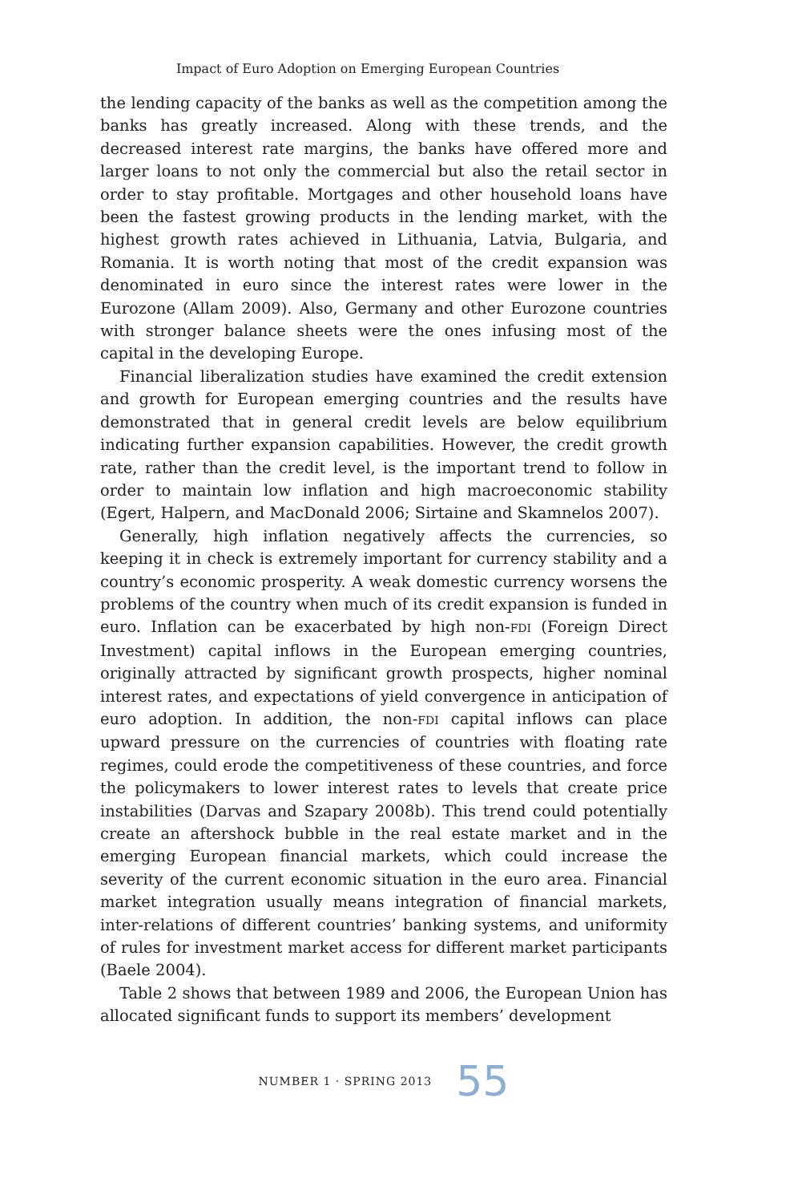Impact of Euro Adoption on Emerging European Countries
the lending capacity of the banks as well as the competition among the banks has greatly increased. Along with these trends, and the decreased interest rate margins, the banks have offered more and larger loans to not only the commercial but also the retail sector in order to stay profitable. Mortgages and other household loans have been the fastest growing products in the lending market, with the highest growth rates achieved in Lithuania, Latvia, Bulgaria, and Romania. It is worth noting that most of the credit expansion was denominated in euro since the interest rates were lower in the Eurozone (Allam 2009). Also, Germany and other Eurozone countries with stronger balance sheets were the ones infusing most of the capital in the developing Europe.
Financial liberalization studies have examined the credit extension and growth for European emerging countries and the results have demonstrated that in general credit levels are below equilibrium indicating further expansion capabilities. However, the credit growth rate, rather than the credit level, is the important trend to follow in order to maintain low inflation and high macroeconomic stability (Egert, Halpern, and MacDonald 2006; Sirtaine and Skamnelos 2007).
Generally, high inflation negatively affects the currencies, so keeping it in check is extremely important for currency stability and a country’s economic prosperity. A weak domestic currency worsens the problems of the country when much of its credit expansion is funded in euro. Inflation can be exacerbated by high non-FDI (Foreign Direct Investment) capital inflows in the European emerging countries, originally attracted by significant growth prospects, higher nominal interest rates, and expectations of yield convergence in anticipation of euro adoption. In addition, the non-FDI capital inflows can place upward pressure on the currencies of countries with floating rate regimes, could erode the competitiveness of these countries, and force the policymakers to lower interest rates to levels that create price instabilities (Darvas and Szapary 2008b). This trend could potentially create an aftershock bubble in the real estate market and in the emerging European financial markets, which could increase the severity of the current economic situation in the euro area. Financial market integration usually means integration of financial markets, inter-relations of different countries’ banking systems, and uniformity of rules for investment market access for different market participants (Baele 2004).
Table 2 shows that between 1989 and 2006, the European Union has allocated significant funds to support its members’ development
NUMBER 1 · SPRING 2013 55